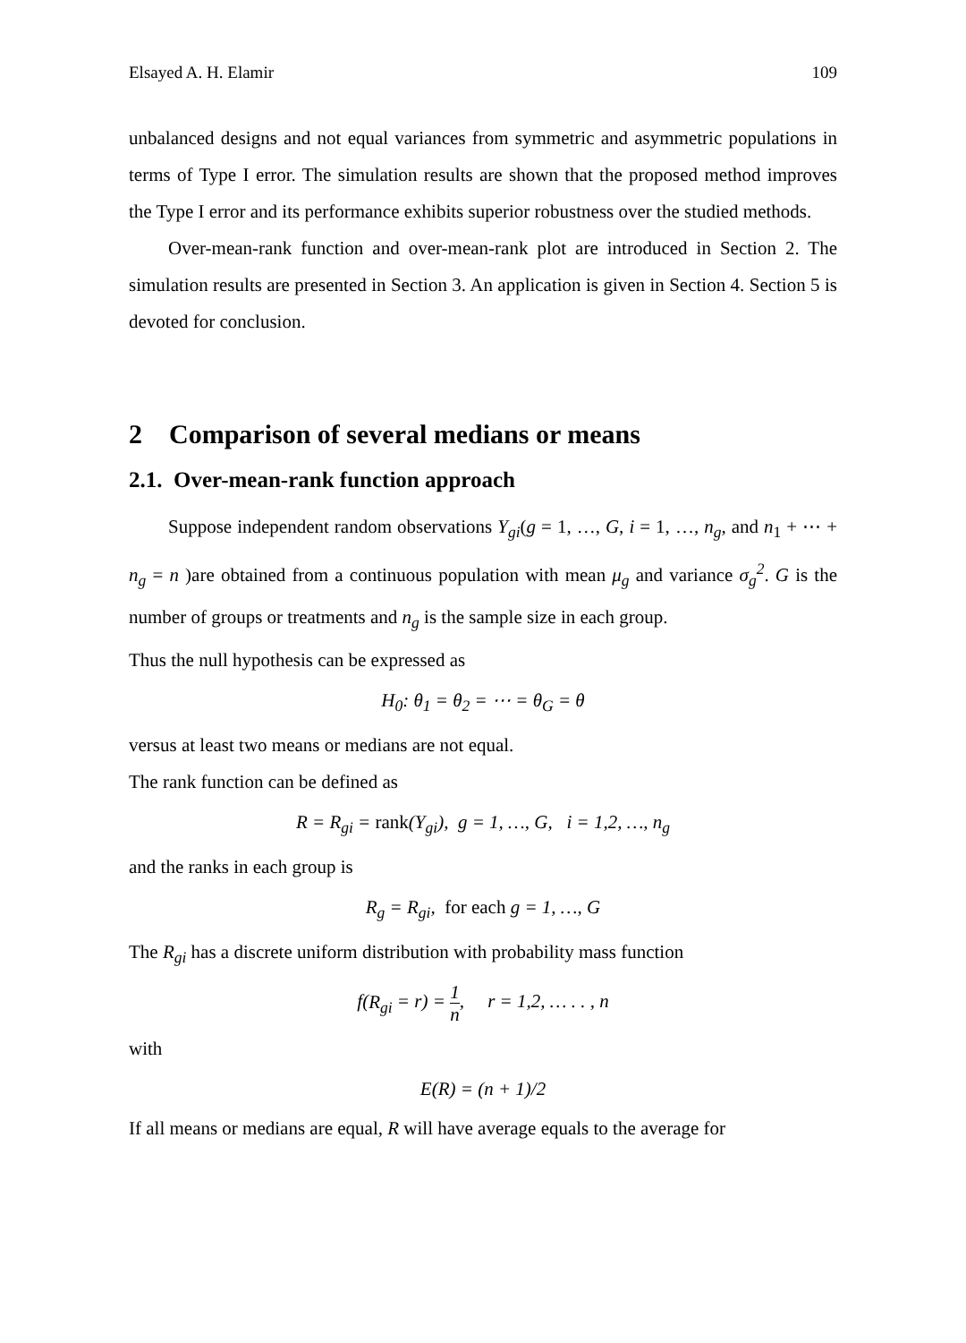Elsayed A. H. Elamir 109
unbalanced designs and not equal variances from symmetric and asymmetric populations in terms of Type I error. The simulation results are shown that the proposed method improves the Type I error and its performance exhibits superior robustness over the studied methods.
Over-mean-rank function and over-mean-rank plot are introduced in Section 2. The simulation results are presented in Section 3. An application is given in Section 4. Section 5 is devoted for conclusion.
2 Comparison of several medians or means
2.1. Over-mean-rank function approach
Suppose independent random observations Y<sub>gi</sub>(g = 1, …, G, i = 1, …, n<sub>g</sub>, and n<sub>1</sub> + ⋯ + n<sub>g</sub> = n )are obtained from a continuous population with mean μ<sub>g</sub> and variance σ<sub>g</sub><sup>2</sup>. G is the number of groups or treatments and n<sub>g</sub> is the sample size in each group.
Thus the null hypothesis can be expressed as
H<sub>0</sub>: θ<sub>1</sub> = θ<sub>2</sub> = ⋯ = θ<sub>G</sub> = θ
versus at least two means or medians are not equal.
The rank function can be defined as
R = R<sub>gi</sub> = rank(Y<sub>gi</sub>), g = 1, …, G, i = 1,2, …, n<sub>g</sub>
and the ranks in each group is
R<sub>g</sub> = R<sub>gi</sub>, for each g = 1, …, G
The R<sub>gi</sub> has a discrete uniform distribution with probability mass function
f(R<sub>gi</sub> = r) = 1 n, r = 1,2, … . . , n
with
E(R) = (n + 1)/2
If all means or medians are equal, R will have average equals to the average for